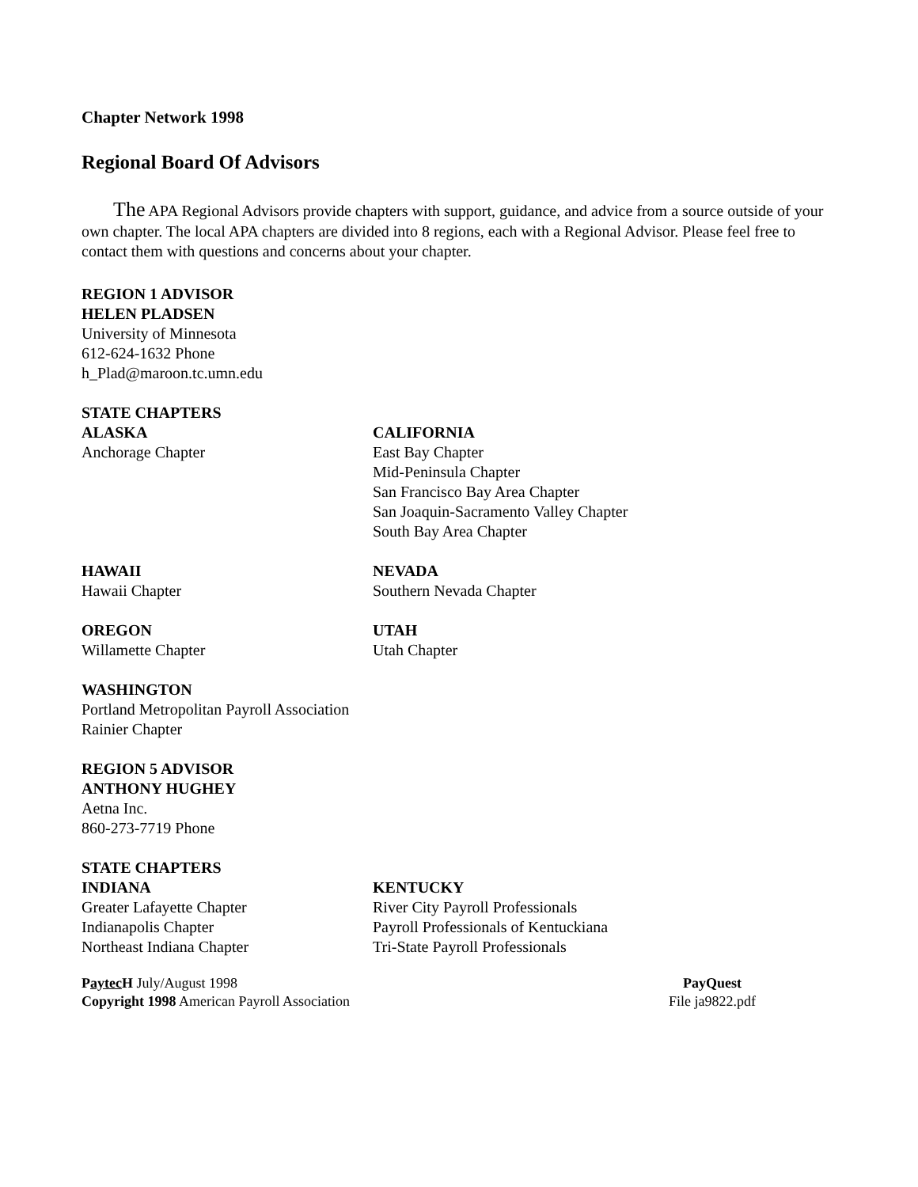Chapter Network 1998
Regional Board Of Advisors
The APA Regional Advisors provide chapters with support, guidance, and advice from a source outside of your own chapter. The local APA chapters are divided into 8 regions, each with a Regional Advisor. Please feel free to contact them with questions and concerns about your chapter.
REGION 1 ADVISOR
HELEN PLADSEN
University of Minnesota
612-624-1632 Phone
h_Plad@maroon.tc.umn.edu
STATE CHAPTERS
ALASKA
Anchorage Chapter
CALIFORNIA
East Bay Chapter
Mid-Peninsula Chapter
San Francisco Bay Area Chapter
San Joaquin-Sacramento Valley Chapter
South Bay Area Chapter
HAWAII
Hawaii Chapter
NEVADA
Southern Nevada Chapter
OREGON
Willamette Chapter
UTAH
Utah Chapter
WASHINGTON
Portland Metropolitan Payroll Association
Rainier Chapter
REGION 5 ADVISOR
ANTHONY HUGHEY
Aetna Inc.
860-273-7719 Phone
STATE CHAPTERS
INDIANA
Greater Lafayette Chapter
Indianapolis Chapter
Northeast Indiana Chapter
KENTUCKY
River City Payroll Professionals
Payroll Professionals of Kentuckiana
Tri-State Payroll Professionals
Paytec H July/August 1998
Copyright 1998 American Payroll Association
PayQuest
File ja9822.pdf